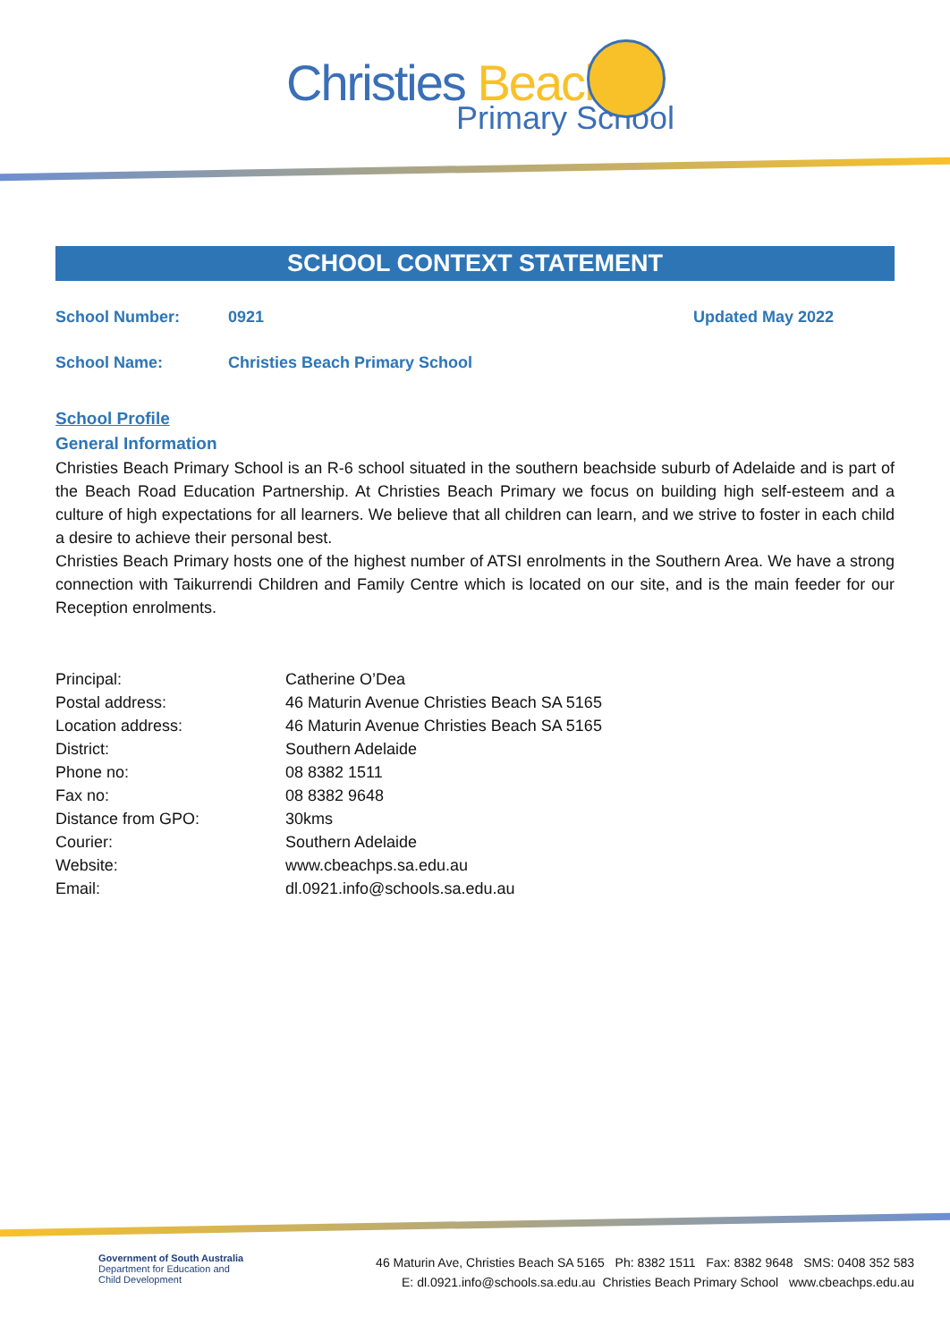Christies Beach
Primary School
SCHOOL CONTEXT STATEMENT
School Number: 0921 Updated May 2022
School Name: Christies Beach Primary School
School Profile
General Information
Christies Beach Primary School is an R-6 school situated in the southern beachside suburb of Adelaide and is part of the Beach Road Education Partnership. At Christies Beach Primary we focus on building high self-esteem and a culture of high expectations for all learners. We believe that all children can learn, and we strive to foster in each child a desire to achieve their personal best.
Christies Beach Primary hosts one of the highest number of ATSI enrolments in the Southern Area. We have a strong connection with Taikurrendi Children and Family Centre which is located on our site, and is the main feeder for our Reception enrolments.
| Principal: | Catherine O’Dea |
| Postal address: | 46 Maturin Avenue Christies Beach SA 5165 |
| Location address: | 46 Maturin Avenue Christies Beach SA 5165 |
| District: | Southern Adelaide |
| Phone no: | 08 8382 1511 |
| Fax no: | 08 8382 9648 |
| Distance from GPO: | 30kms |
| Courier: | Southern Adelaide |
| Website: | www.cbeachps.sa.edu.au |
| Email: | dl.0921.info@schools.sa.edu.au |
Government of South Australia
Department for Education and
Child Development
46 Maturin Ave, Christies Beach SA 5165 Ph: 8382 1511 Fax: 8382 9648 SMS: 0408 352 583
E: dl.0921.info@schools.sa.edu.au Christies Beach Primary School www.cbeachps.edu.au